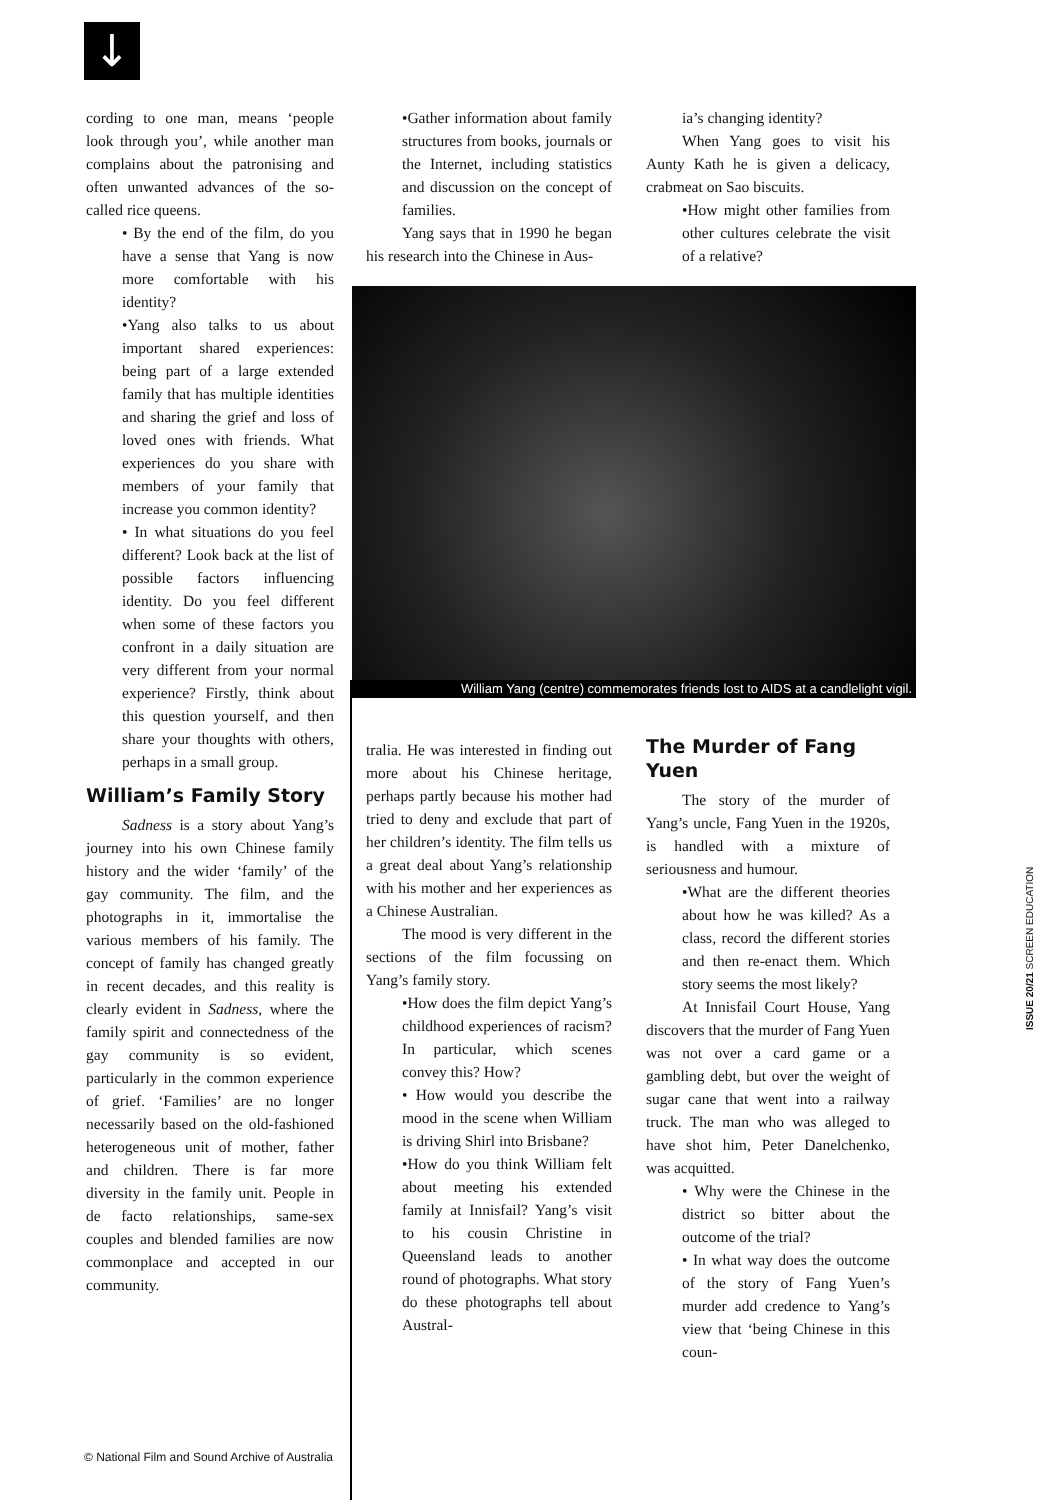↓
cording to one man, means ‘people look through you’, while another man complains about the patronising and often unwanted advances of the so-called rice queens.
• By the end of the film, do you have a sense that Yang is now more comfortable with his identity?
•Yang also talks to us about important shared experiences: being part of a large extended family that has multiple identities and sharing the grief and loss of loved ones with friends. What experiences do you share with members of your family that increase you common identity?
• In what situations do you feel different? Look back at the list of possible factors influencing identity. Do you feel different when some of these factors you confront in a daily situation are very different from your normal experience? Firstly, think about this question yourself, and then share your thoughts with others, perhaps in a small group.
William’s Family Story
Sadness is a story about Yang’s journey into his own Chinese family history and the wider ‘family’ of the gay community. The film, and the photographs in it, immortalise the various members of his family. The concept of family has changed greatly in recent decades, and this reality is clearly evident in Sadness, where the family spirit and connectedness of the gay community is so evident, particularly in the common experience of grief. ‘Families’ are no longer necessarily based on the old-fashioned heterogeneous unit of mother, father and children. There is far more diversity in the family unit. People in de facto relationships, same-sex couples and blended families are now commonplace and accepted in our community.
•Gather information about family structures from books, journals or the Internet, including statistics and discussion on the concept of families.
Yang says that in 1990 he began his research into the Chinese in Aus-
ia’s changing identity?
When Yang goes to visit his Aunty Kath he is given a delicacy, crabmeat on Sao biscuits.
•How might other families from other cultures celebrate the visit of a relative?
William Yang (centre) commemorates friends lost to AIDS at a candlelight vigil.
tralia. He was interested in finding out more about his Chinese heritage, perhaps partly because his mother had tried to deny and exclude that part of her children’s identity. The film tells us a great deal about Yang’s relationship with his mother and her experiences as a Chinese Australian.
The mood is very different in the sections of the film focussing on Yang’s family story.
•How does the film depict Yang’s childhood experiences of racism? In particular, which scenes convey this? How?
• How would you describe the mood in the scene when William is driving Shirl into Brisbane?
•How do you think William felt about meeting his extended family at Innisfail? Yang’s visit to his cousin Christine in Queensland leads to another round of photographs. What story do these photographs tell about Austral-
The Murder of Fang Yuen
The story of the murder of Yang’s uncle, Fang Yuen in the 1920s, is handled with a mixture of seriousness and humour.
•What are the different theories about how he was killed? As a class, record the different stories and then re-enact them. Which story seems the most likely?
At Innisfail Court House, Yang discovers that the murder of Fang Yuen was not over a card game or a gambling debt, but over the weight of sugar cane that went into a railway truck. The man who was alleged to have shot him, Peter Danelchenko, was acquitted.
• Why were the Chinese in the district so bitter about the outcome of the trial?
• In what way does the outcome of the story of Fang Yuen’s murder add credence to Yang’s view that ‘being Chinese in this coun-
ISSUE 20/21 SCREEN EDUCATION
© National Film and Sound Archive of Australia